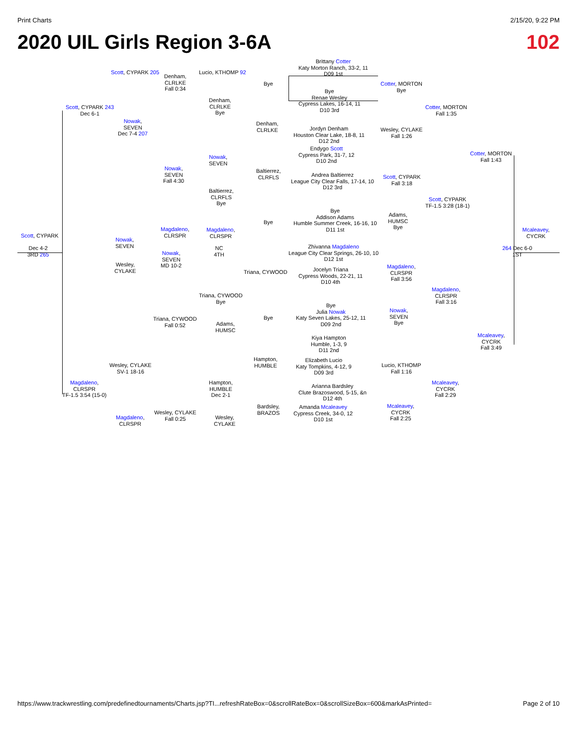Print Charts 2/15/20, 9:22 PM
2020 UIL Girls Region 3-6A 102
Brittany Cotter
Katy Morton Ranch, 33-2, 11
D09 1st
Bye
Renae Wesley
Cypress Lakes, 16-14, 11
D10 3rd
Jordyn Denham
Houston Clear Lake, 18-8, 11
D12 2nd
Endygo Scott
Cypress Park, 31-7, 12
D10 2nd
Andrea Baltierrez
League City Clear Falls, 17-14, 10
D12 3rd
Bye
Addison Adams
Humble Summer Creek, 16-16, 10
D11 1st
Zhivanna Magdaleno
League City Clear Springs, 26-10, 10
D12 1st
Jocelyn Triana
Cypress Woods, 22-21, 11
D10 4th
Bye
Julia Nowak
Katy Seven Lakes, 25-12, 11
D09 2nd
Kiya Hampton
Humble, 1-3, 9
D11 2nd
Elizabeth Lucio
Katy Tompkins, 4-12, 9
D09 3rd
Arianna Bardsley
Clute Brazoswood, 5-15, &n
D12 4th
Amanda Mcaleavey
Cypress Creek, 34-0, 12
D10 1st
Scott, CYPARK 205 Lucio, KTHOMP 92
Denham,
CLRLKE
Fall 0:34
Bye
Cotter, MORTON
Bye
Scott, CYPARK 243
Dec 6-1
Denham,
CLRLKE
Bye
Cotter, MORTON
Fall 1:35
Nowak,
SEVEN
Dec 7-4 207
Denham,
CLRLKE
Wesley, CYLAKE
Fall 1:26
Cotter, MORTON
Fall 1:43
Nowak,
SEVEN
Nowak,
SEVEN
Fall 4:30
Baltierrez,
CLRFLS
Scott, CYPARK
Fall 3:18
Baltierrez,
CLRFLS
Bye
Scott, CYPARK
TF-1.5 3:28 (18-1)
Adams,
HUMSC
Bye
Bye
Scott, CYPARK
Mcaleavey,
CYCRK
Magdaleno,
CLRSPR
Magdaleno,
CLRSPR
Nowak,
SEVEN
Dec 4-2
3RD 265
NC
4TH
Nowak,
SEVEN
MD 10-2
264 Dec 6-0
1ST
Wesley,
CYLAKE
Triana, CYWOOD
Magdaleno,
CLRSPR
Fall 3:56
Magdaleno,
CLRSPR
Fall 3:16
Triana, CYWOOD
Bye
Nowak,
SEVEN
Bye
Bye
Triana, CYWOOD
Fall 0:52
Adams,
HUMSC
Mcaleavey,
CYCRK
Fall 3:49
Hampton,
HUMBLE
Wesley, CYLAKE
SV-1 18-16
Lucio, KTHOMP
Fall 1:16
Magdaleno,
CLRSPR
TF-1.5 3:54 (15-0)
Hampton,
HUMBLE
Dec 2-1
Mcaleavey,
CYCRK
Fall 2:29
Bardsley,
BRAZOS
Mcaleavey,
CYCRK
Fall 2:25
Wesley, CYLAKE
Fall 0:25
Magdaleno,
CLRSPR
Wesley,
CYLAKE
https://www.trackwrestling.com/predefinedtournaments/Charts.jsp?TI...refreshRateBox=0&scrollRateBox=0&scrollSizeBox=600&markAsPrinted= Page 2 of 10